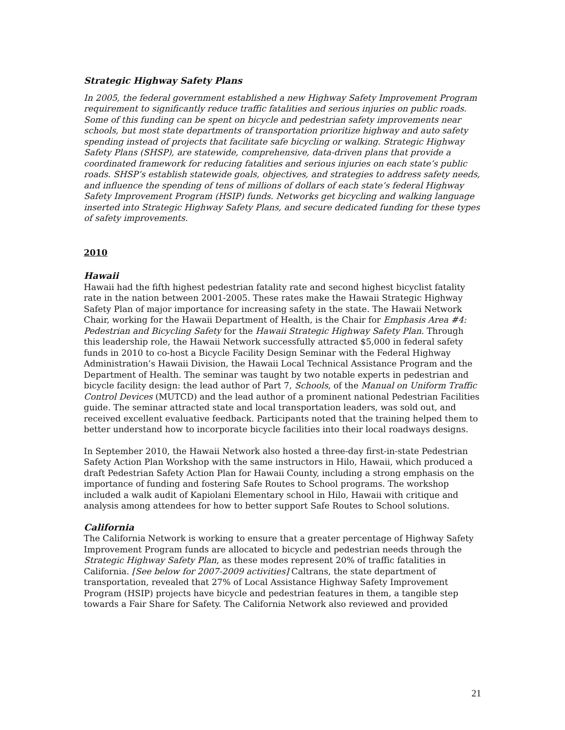Strategic Highway Safety Plans
In 2005, the federal government established a new Highway Safety Improvement Program requirement to significantly reduce traffic fatalities and serious injuries on public roads. Some of this funding can be spent on bicycle and pedestrian safety improvements near schools, but most state departments of transportation prioritize highway and auto safety spending instead of projects that facilitate safe bicycling or walking. Strategic Highway Safety Plans (SHSP), are statewide, comprehensive, data-driven plans that provide a coordinated framework for reducing fatalities and serious injuries on each state’s public roads. SHSP’s establish statewide goals, objectives, and strategies to address safety needs, and influence the spending of tens of millions of dollars of each state’s federal Highway Safety Improvement Program (HSIP) funds. Networks get bicycling and walking language inserted into Strategic Highway Safety Plans, and secure dedicated funding for these types of safety improvements.
2010
Hawaii
Hawaii had the fifth highest pedestrian fatality rate and second highest bicyclist fatality rate in the nation between 2001-2005. These rates make the Hawaii Strategic Highway Safety Plan of major importance for increasing safety in the state. The Hawaii Network Chair, working for the Hawaii Department of Health, is the Chair for Emphasis Area #4: Pedestrian and Bicycling Safety for the Hawaii Strategic Highway Safety Plan. Through this leadership role, the Hawaii Network successfully attracted $5,000 in federal safety funds in 2010 to co-host a Bicycle Facility Design Seminar with the Federal Highway Administration’s Hawaii Division, the Hawaii Local Technical Assistance Program and the Department of Health. The seminar was taught by two notable experts in pedestrian and bicycle facility design: the lead author of Part 7, Schools, of the Manual on Uniform Traffic Control Devices (MUTCD) and the lead author of a prominent national Pedestrian Facilities guide. The seminar attracted state and local transportation leaders, was sold out, and received excellent evaluative feedback. Participants noted that the training helped them to better understand how to incorporate bicycle facilities into their local roadways designs.
In September 2010, the Hawaii Network also hosted a three-day first-in-state Pedestrian Safety Action Plan Workshop with the same instructors in Hilo, Hawaii, which produced a draft Pedestrian Safety Action Plan for Hawaii County, including a strong emphasis on the importance of funding and fostering Safe Routes to School programs. The workshop included a walk audit of Kapiolani Elementary school in Hilo, Hawaii with critique and analysis among attendees for how to better support Safe Routes to School solutions.
California
The California Network is working to ensure that a greater percentage of Highway Safety Improvement Program funds are allocated to bicycle and pedestrian needs through the Strategic Highway Safety Plan, as these modes represent 20% of traffic fatalities in California. [See below for 2007-2009 activities] Caltrans, the state department of transportation, revealed that 27% of Local Assistance Highway Safety Improvement Program (HSIP) projects have bicycle and pedestrian features in them, a tangible step towards a Fair Share for Safety. The California Network also reviewed and provided
21